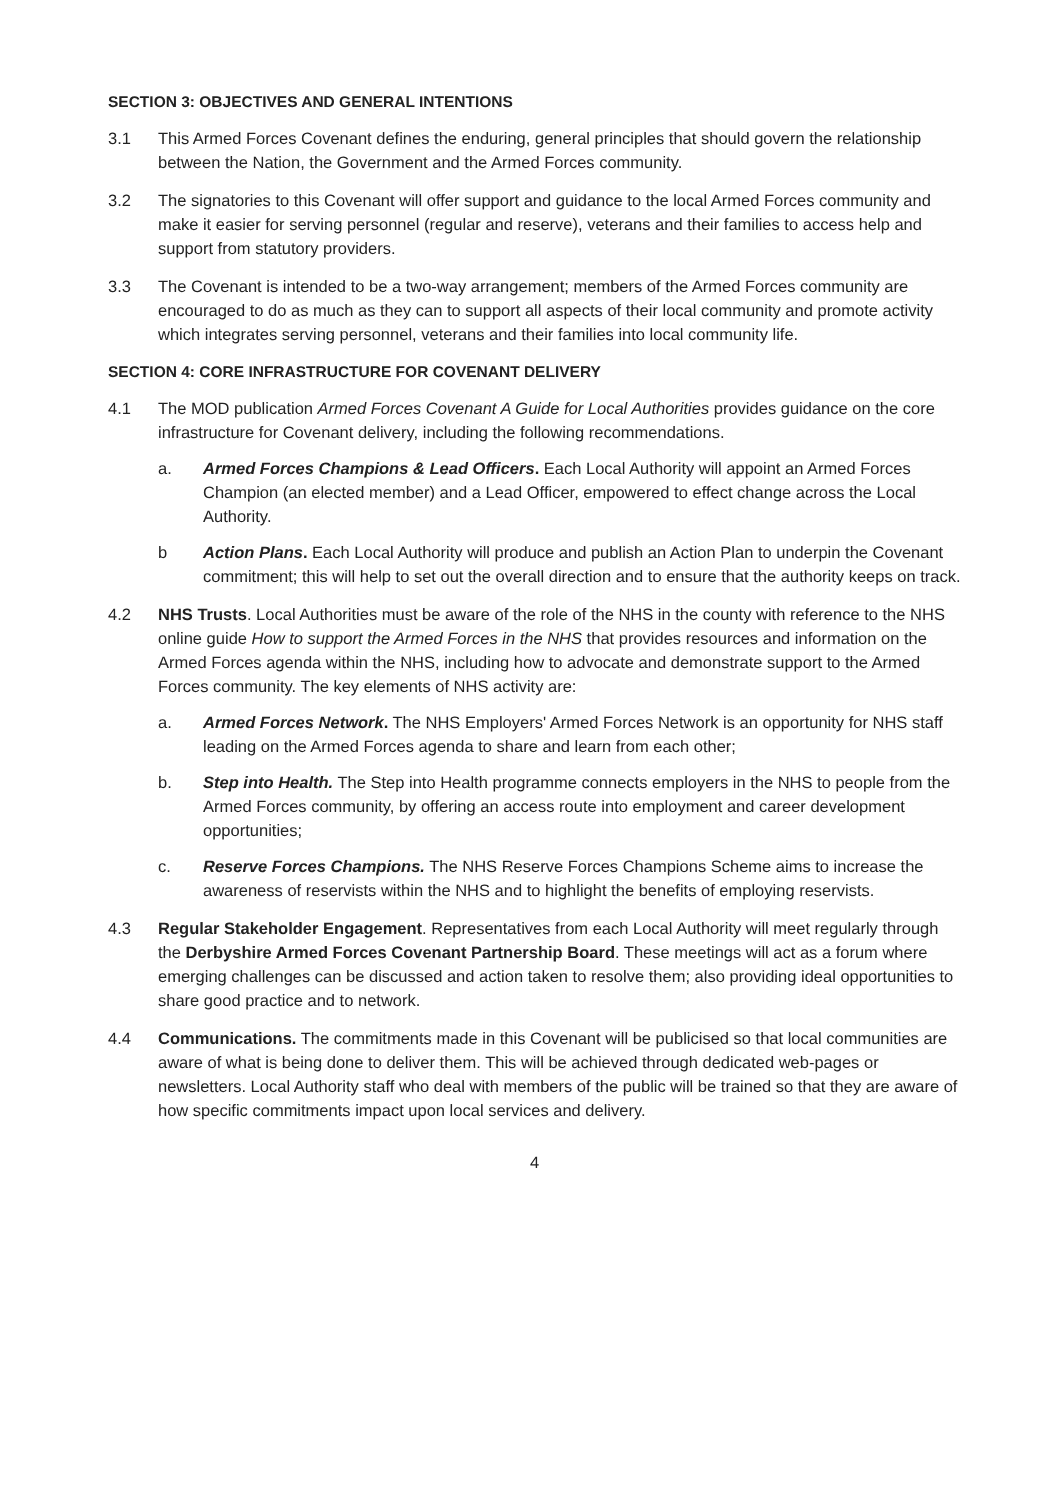SECTION 3: OBJECTIVES AND GENERAL INTENTIONS
3.1 This Armed Forces Covenant defines the enduring, general principles that should govern the relationship between the Nation, the Government and the Armed Forces community.
3.2 The signatories to this Covenant will offer support and guidance to the local Armed Forces community and make it easier for serving personnel (regular and reserve), veterans and their families to access help and support from statutory providers.
3.3 The Covenant is intended to be a two-way arrangement; members of the Armed Forces community are encouraged to do as much as they can to support all aspects of their local community and promote activity which integrates serving personnel, veterans and their families into local community life.
SECTION 4: CORE INFRASTRUCTURE FOR COVENANT DELIVERY
4.1 The MOD publication Armed Forces Covenant A Guide for Local Authorities provides guidance on the core infrastructure for Covenant delivery, including the following recommendations.
a. Armed Forces Champions & Lead Officers. Each Local Authority will appoint an Armed Forces Champion (an elected member) and a Lead Officer, empowered to effect change across the Local Authority.
b Action Plans. Each Local Authority will produce and publish an Action Plan to underpin the Covenant commitment; this will help to set out the overall direction and to ensure that the authority keeps on track.
4.2 NHS Trusts. Local Authorities must be aware of the role of the NHS in the county with reference to the NHS online guide How to support the Armed Forces in the NHS that provides resources and information on the Armed Forces agenda within the NHS, including how to advocate and demonstrate support to the Armed Forces community. The key elements of NHS activity are:
a. Armed Forces Network. The NHS Employers' Armed Forces Network is an opportunity for NHS staff leading on the Armed Forces agenda to share and learn from each other;
b. Step into Health. The Step into Health programme connects employers in the NHS to people from the Armed Forces community, by offering an access route into employment and career development opportunities;
c. Reserve Forces Champions. The NHS Reserve Forces Champions Scheme aims to increase the awareness of reservists within the NHS and to highlight the benefits of employing reservists.
4.3 Regular Stakeholder Engagement. Representatives from each Local Authority will meet regularly through the Derbyshire Armed Forces Covenant Partnership Board. These meetings will act as a forum where emerging challenges can be discussed and action taken to resolve them; also providing ideal opportunities to share good practice and to network.
4.4 Communications. The commitments made in this Covenant will be publicised so that local communities are aware of what is being done to deliver them. This will be achieved through dedicated web-pages or newsletters. Local Authority staff who deal with members of the public will be trained so that they are aware of how specific commitments impact upon local services and delivery.
4